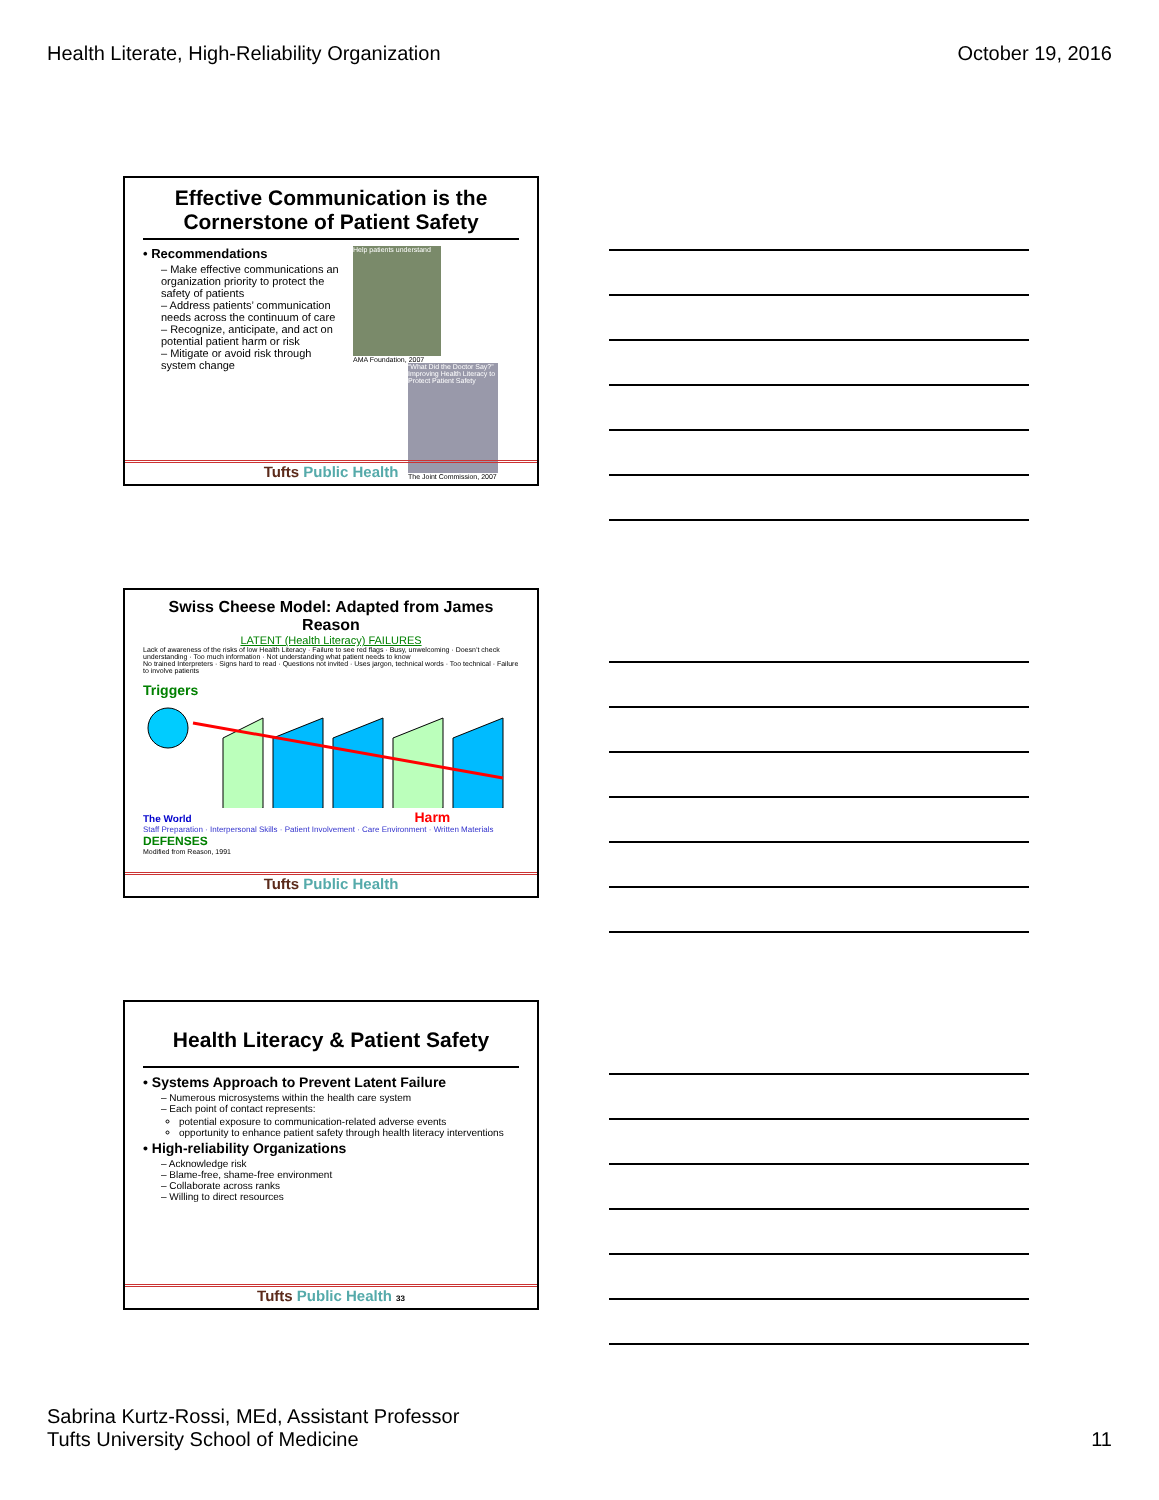Health Literate, High-Reliability Organization
October 19, 2016
Effective Communication is the Cornerstone of Patient Safety
• Recommendations
– Make effective communications an organization priority to protect the safety of patients
– Address patients’ communication needs across the continuum of care
– Recognize, anticipate, and act on potential patient harm or risk
– Mitigate or avoid risk through system change
Help patients understand
AMA Foundation, 2007
“What Did the Doctor Say?” Improving Health Literacy to Protect Patient Safety
The Joint Commission, 2007
Tufts Public Health
Swiss Cheese Model: Adapted from James Reason
LATENT (Health Literacy) FAILURES
Lack of awareness of the risks of low Health Literacy · Failure to see red flags · Busy, unwelcoming · Doesn’t check understanding · Too much information · Not understanding what patient needs to know
No trained Interpreters · Signs hard to read · Questions not invited · Uses jargon, technical words · Too technical · Failure to involve patients
Triggers
The World Harm
Staff Preparation · Interpersonal Skills · Patient Involvement · Care Environment · Written Materials DEFENSES
Modified from Reason, 1991
Tufts Public Health
Health Literacy & Patient Safety
• Systems Approach to Prevent Latent Failure
– Numerous microsystems within the health care system
– Each point of contact represents:
potential exposure to communication-related adverse events
opportunity to enhance patient safety through health literacy interventions
• High-reliability Organizations
– Acknowledge risk
– Blame-free, shame-free environment
– Collaborate across ranks
– Willing to direct resources
Tufts Public Health 33
Sabrina Kurtz-Rossi, MEd, Assistant Professor
Tufts University School of Medicine
11